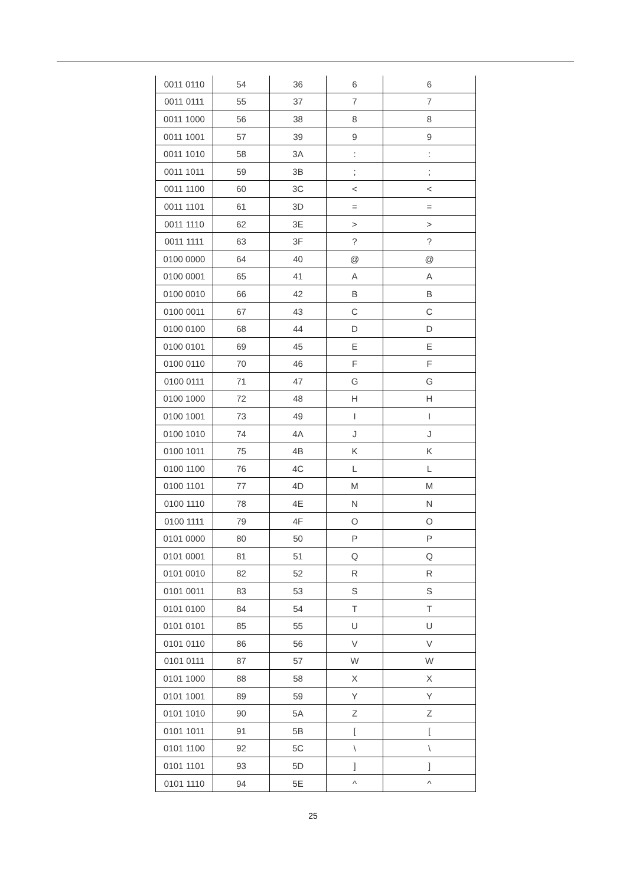| 0011 0110 | 54 | 36 | 6 | 6 |
| 0011 0111 | 55 | 37 | 7 | 7 |
| 0011 1000 | 56 | 38 | 8 | 8 |
| 0011 1001 | 57 | 39 | 9 | 9 |
| 0011 1010 | 58 | 3A | : | : |
| 0011 1011 | 59 | 3B | ; | ; |
| 0011 1100 | 60 | 3C | < | < |
| 0011 1101 | 61 | 3D | = | = |
| 0011 1110 | 62 | 3E | > | > |
| 0011 1111 | 63 | 3F | ? | ? |
| 0100 0000 | 64 | 40 | @ | @ |
| 0100 0001 | 65 | 41 | A | A |
| 0100 0010 | 66 | 42 | B | B |
| 0100 0011 | 67 | 43 | C | C |
| 0100 0100 | 68 | 44 | D | D |
| 0100 0101 | 69 | 45 | E | E |
| 0100 0110 | 70 | 46 | F | F |
| 0100 0111 | 71 | 47 | G | G |
| 0100 1000 | 72 | 48 | H | H |
| 0100 1001 | 73 | 49 | I | I |
| 0100 1010 | 74 | 4A | J | J |
| 0100 1011 | 75 | 4B | K | K |
| 0100 1100 | 76 | 4C | L | L |
| 0100 1101 | 77 | 4D | M | M |
| 0100 1110 | 78 | 4E | N | N |
| 0100 1111 | 79 | 4F | O | O |
| 0101 0000 | 80 | 50 | P | P |
| 0101 0001 | 81 | 51 | Q | Q |
| 0101 0010 | 82 | 52 | R | R |
| 0101 0011 | 83 | 53 | S | S |
| 0101 0100 | 84 | 54 | T | T |
| 0101 0101 | 85 | 55 | U | U |
| 0101 0110 | 86 | 56 | V | V |
| 0101 0111 | 87 | 57 | W | W |
| 0101 1000 | 88 | 58 | X | X |
| 0101 1001 | 89 | 59 | Y | Y |
| 0101 1010 | 90 | 5A | Z | Z |
| 0101 1011 | 91 | 5B | [ | [ |
| 0101 1100 | 92 | 5C | \ | \ |
| 0101 1101 | 93 | 5D | ] | ] |
| 0101 1110 | 94 | 5E | ^ | ^ |
25